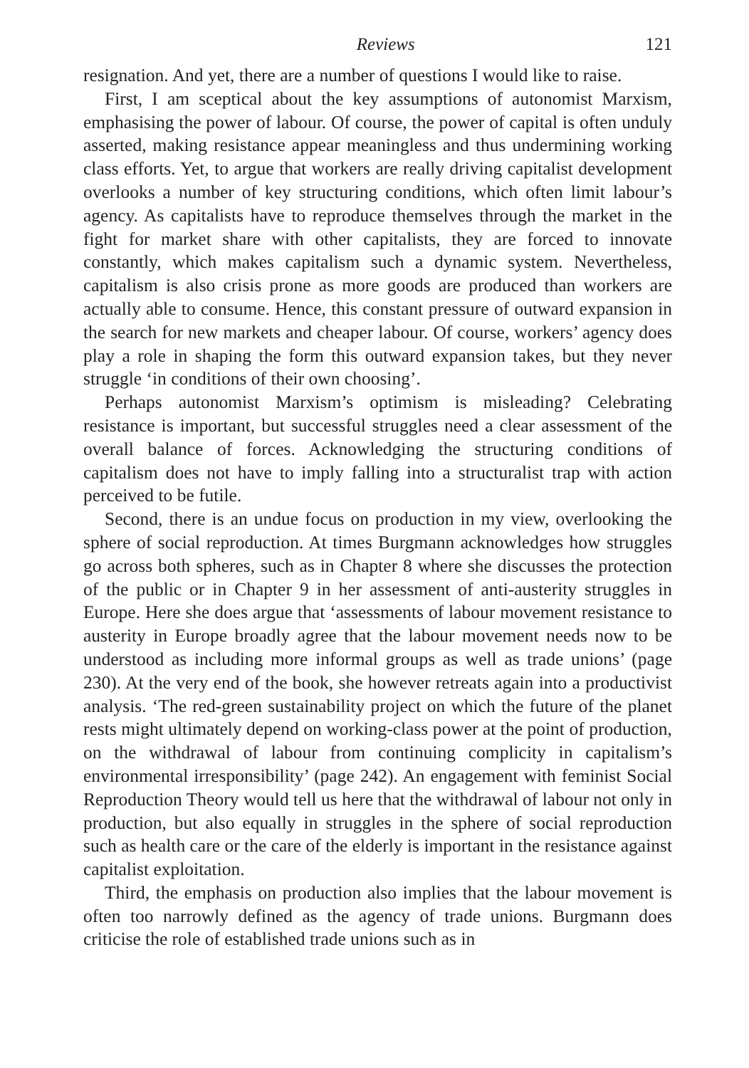Reviews 121
resignation. And yet, there are a number of questions I would like to raise.
First, I am sceptical about the key assumptions of autonomist Marxism, emphasising the power of labour. Of course, the power of capital is often unduly asserted, making resistance appear meaningless and thus undermining working class efforts. Yet, to argue that workers are really driving capitalist development overlooks a number of key structuring conditions, which often limit labour’s agency. As capitalists have to reproduce themselves through the market in the fight for market share with other capitalists, they are forced to innovate constantly, which makes capitalism such a dynamic system. Nevertheless, capitalism is also crisis prone as more goods are produced than workers are actually able to consume. Hence, this constant pressure of outward expansion in the search for new markets and cheaper labour. Of course, workers’ agency does play a role in shaping the form this outward expansion takes, but they never struggle ‘in conditions of their own choosing’.
Perhaps autonomist Marxism’s optimism is misleading? Celebrating resistance is important, but successful struggles need a clear assessment of the overall balance of forces. Acknowledging the structuring conditions of capitalism does not have to imply falling into a structuralist trap with action perceived to be futile.
Second, there is an undue focus on production in my view, overlooking the sphere of social reproduction. At times Burgmann acknowledges how struggles go across both spheres, such as in Chapter 8 where she discusses the protection of the public or in Chapter 9 in her assessment of anti-austerity struggles in Europe. Here she does argue that ‘assessments of labour movement resistance to austerity in Europe broadly agree that the labour movement needs now to be understood as including more informal groups as well as trade unions’ (page 230). At the very end of the book, she however retreats again into a productivist analysis. ‘The red-green sustainability project on which the future of the planet rests might ultimately depend on working-class power at the point of production, on the withdrawal of labour from continuing complicity in capitalism’s environmental irresponsibility’ (page 242). An engagement with feminist Social Reproduction Theory would tell us here that the withdrawal of labour not only in production, but also equally in struggles in the sphere of social reproduction such as health care or the care of the elderly is important in the resistance against capitalist exploitation.
Third, the emphasis on production also implies that the labour movement is often too narrowly defined as the agency of trade unions. Burgmann does criticise the role of established trade unions such as in